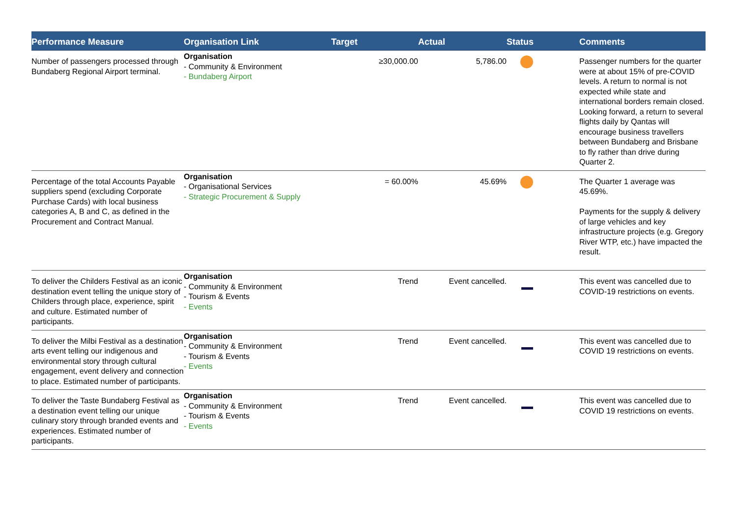| Performance Measure | Organisation Link | Target | Actual | Status | Comments |
| --- | --- | --- | --- | --- | --- |
| Number of passengers processed through Bundaberg Regional Airport terminal. | Organisation - Community & Environment - Bundaberg Airport | ≥30,000.00 | 5,786.00 | | Passenger numbers for the quarter were at about 15% of pre-COVID levels. A return to normal is not expected while state and international borders remain closed. Looking forward, a return to several flights daily by Qantas will encourage business travellers between Bundaberg and Brisbane to fly rather than drive during Quarter 2. |
| Percentage of the total Accounts Payable suppliers spend (excluding Corporate Purchase Cards) with local business categories A, B and C, as defined in the Procurement and Contract Manual. | Organisation - Organisational Services - Strategic Procurement & Supply | = 60.00% | 45.69% | | The Quarter 1 average was 45.69%. Payments for the supply & delivery of large vehicles and key infrastructure projects (e.g. Gregory River WTP, etc.) have impacted the result. |
| To deliver the Childers Festival as an iconic destination event telling the unique story of Childers through place, experience, spirit and culture. Estimated number of participants. | Organisation - Community & Environment - Tourism & Events - Events | Trend | Event cancelled. | | This event was cancelled due to COVID-19 restrictions on events. |
| To deliver the Milbi Festival as a destination arts event telling our indigenous and environmental story through cultural engagement, event delivery and connection to place. Estimated number of participants. | Organisation - Community & Environment - Tourism & Events - Events | Trend | Event cancelled. | | This event was cancelled due to COVID 19 restrictions on events. |
| To deliver the Taste Bundaberg Festival as a destination event telling our unique culinary story through branded events and experiences. Estimated number of participants. | Organisation - Community & Environment - Tourism & Events - Events | Trend | Event cancelled. | | This event was cancelled due to COVID 19 restrictions on events. |